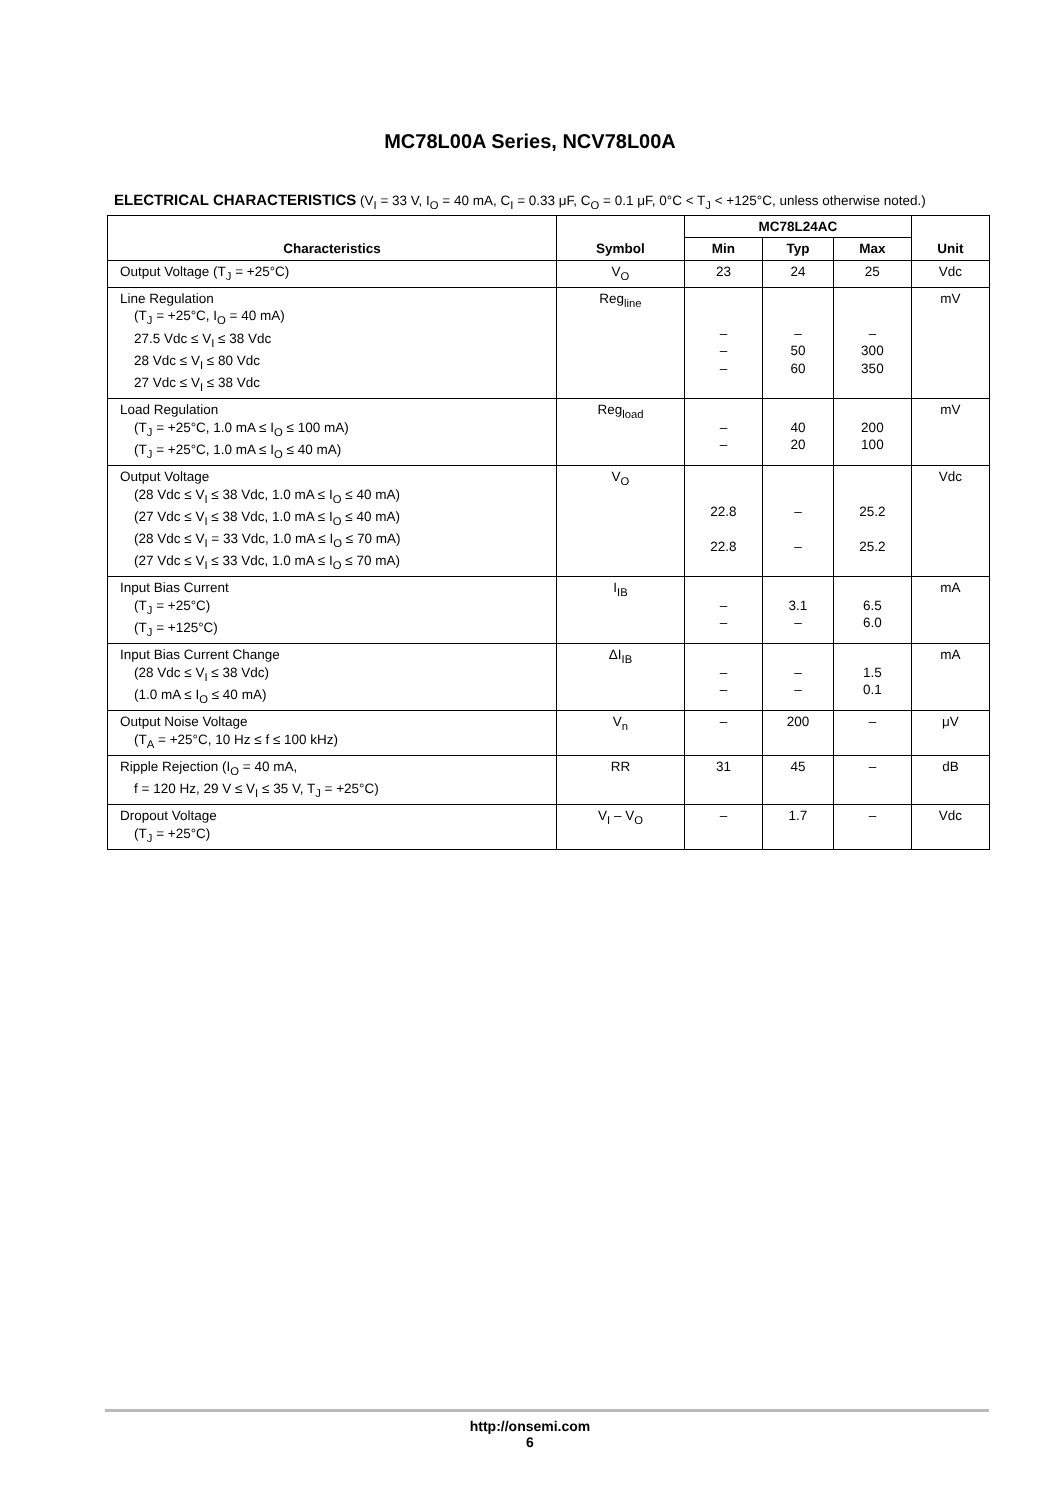MC78L00A Series, NCV78L00A
ELECTRICAL CHARACTERISTICS (V<sub>I</sub> = 33 V, I<sub>O</sub> = 40 mA, C<sub>I</sub> = 0.33 μF, C<sub>O</sub> = 0.1 μF, 0°C < T<sub>J</sub> < +125°C, unless otherwise noted.)
| Characteristics | Symbol | MC78L24AC | | | Unit |
| --- | --- | --- | --- | --- | --- |
| | | Min | Typ | Max | |
| Output Voltage (T<sub>J</sub> = +25°C) | V<sub>O</sub> | 23 | 24 | 25 | Vdc |
| Line Regulation (T<sub>J</sub> = +25°C, I<sub>O</sub> = 40 mA) 27.5 Vdc ≤ V<sub>I</sub> ≤ 38 Vdc 28 Vdc ≤ V<sub>I</sub> ≤ 80 Vdc 27 Vdc ≤ V<sub>I</sub> ≤ 38 Vdc | Reg<sub>line</sub> | – – – | – 50 60 | – 300 350 | mV |
| Load Regulation (T<sub>J</sub> = +25°C, 1.0 mA ≤ I<sub>O</sub> ≤ 100 mA) (T<sub>J</sub> = +25°C, 1.0 mA ≤ I<sub>O</sub> ≤ 40 mA) | Reg<sub>load</sub> | – – | 40 20 | 200 100 | mV |
| Output Voltage (28 Vdc ≤ V<sub>I</sub> ≤ 38 Vdc, 1.0 mA ≤ I<sub>O</sub> ≤ 40 mA) (27 Vdc ≤ V<sub>I</sub> ≤ 38 Vdc, 1.0 mA ≤ I<sub>O</sub> ≤ 40 mA) (28 Vdc ≤ V<sub>I</sub> = 33 Vdc, 1.0 mA ≤ I<sub>O</sub> ≤ 70 mA) (27 Vdc ≤ V<sub>I</sub> ≤ 33 Vdc, 1.0 mA ≤ I<sub>O</sub> ≤ 70 mA) | V<sub>O</sub> | 22.8 22.8 | – – | 25.2 25.2 | Vdc |
| Input Bias Current (T<sub>J</sub> = +25°C) (T<sub>J</sub> = +125°C) | I<sub>IB</sub> | – – | 3.1 – | 6.5 6.0 | mA |
| Input Bias Current Change (28 Vdc ≤ V<sub>I</sub> ≤ 38 Vdc) (1.0 mA ≤ I<sub>O</sub> ≤ 40 mA) | ΔI<sub>IB</sub> | – – | – – | 1.5 0.1 | mA |
| Output Noise Voltage (T<sub>A</sub> = +25°C, 10 Hz ≤ f ≤ 100 kHz) | V<sub>n</sub> | – | 200 | – | μV |
| Ripple Rejection (I<sub>O</sub> = 40 mA, f = 120 Hz, 29 V ≤ V<sub>I</sub> ≤ 35 V, T<sub>J</sub> = +25°C) | RR | 31 | 45 | – | dB |
| Dropout Voltage (T<sub>J</sub> = +25°C) | V<sub>I</sub> – V<sub>O</sub> | – | 1.7 | – | Vdc |
http://onsemi.com
6